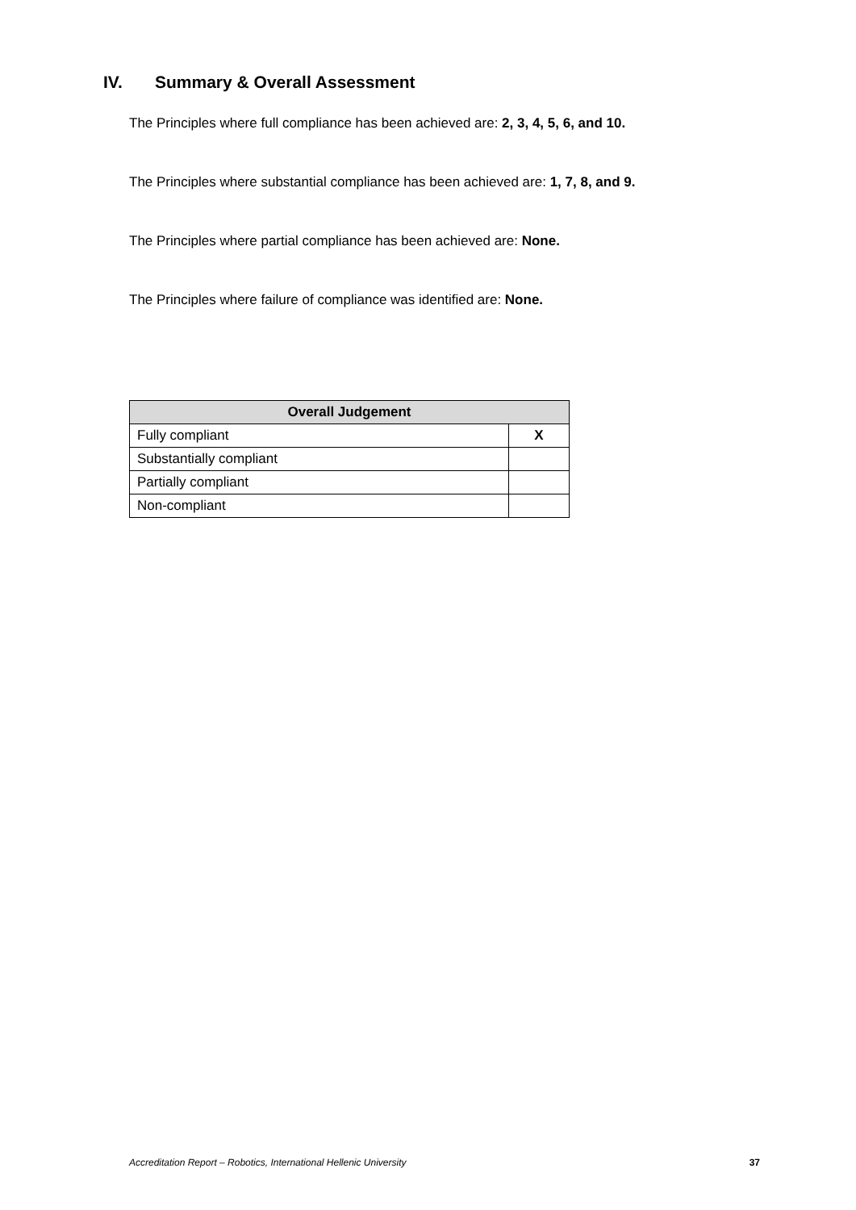IV. Summary & Overall Assessment
The Principles where full compliance has been achieved are: 2, 3, 4, 5, 6, and 10.
The Principles where substantial compliance has been achieved are: 1, 7, 8, and 9.
The Principles where partial compliance has been achieved are: None.
The Principles where failure of compliance was identified are: None.
| Overall Judgement | |
| --- | --- |
| Fully compliant | X |
| Substantially compliant | |
| Partially compliant | |
| Non-compliant | |
Accreditation Report – Robotics, International Hellenic University 37